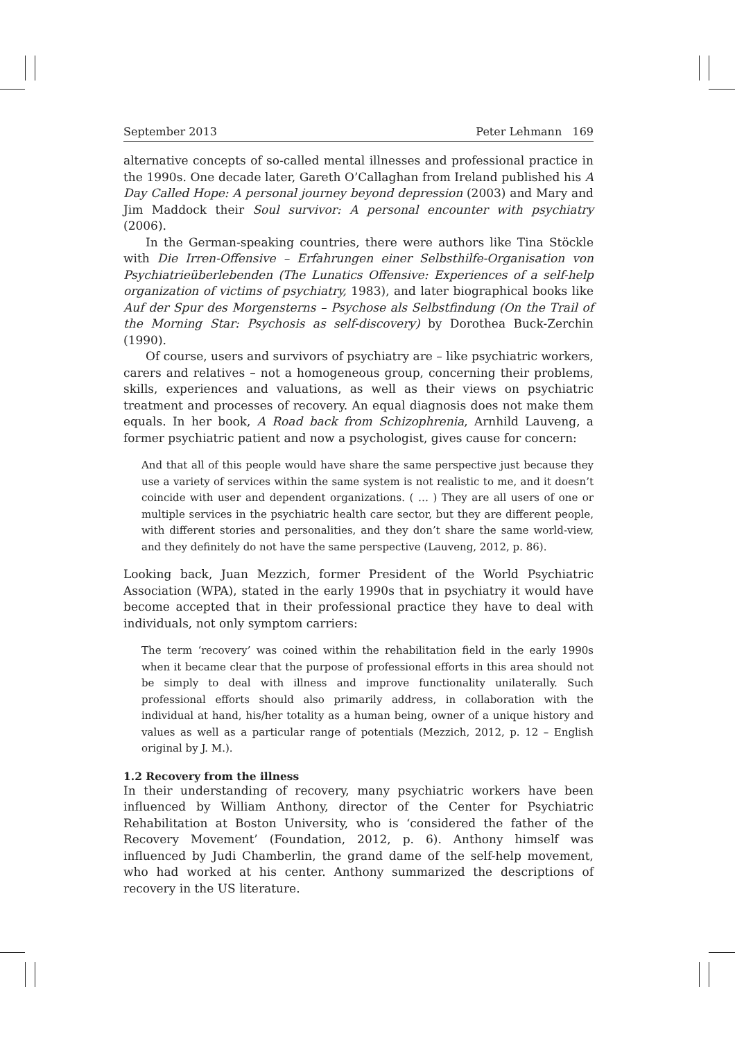September 2013 Peter Lehmann 169
alternative concepts of so-called mental illnesses and professional practice in the 1990s. One decade later, Gareth O’Callaghan from Ireland published his A Day Called Hope: A personal journey beyond depression (2003) and Mary and Jim Maddock their Soul survivor: A personal encounter with psychiatry (2006).
In the German-speaking countries, there were authors like Tina Stöckle with Die Irren-Offensive – Erfahrungen einer Selbsthilfe-Organisation von Psychiatrieüberlebenden (The Lunatics Offensive: Experiences of a self-help organization of victims of psychiatry, 1983), and later biographical books like Auf der Spur des Morgensterns – Psychose als Selbstfindung (On the Trail of the Morning Star: Psychosis as self-discovery) by Dorothea Buck-Zerchin (1990).
Of course, users and survivors of psychiatry are – like psychiatric workers, carers and relatives – not a homogeneous group, concerning their problems, skills, experiences and valuations, as well as their views on psychiatric treatment and processes of recovery. An equal diagnosis does not make them equals. In her book, A Road back from Schizophrenia, Arnhild Lauveng, a former psychiatric patient and now a psychologist, gives cause for concern:
And that all of this people would have share the same perspective just because they use a variety of services within the same system is not realistic to me, and it doesn’t coincide with user and dependent organizations. ( … ) They are all users of one or multiple services in the psychiatric health care sector, but they are different people, with different stories and personalities, and they don’t share the same world-view, and they definitely do not have the same perspective (Lauveng, 2012, p. 86).
Looking back, Juan Mezzich, former President of the World Psychiatric Association (WPA), stated in the early 1990s that in psychiatry it would have become accepted that in their professional practice they have to deal with individuals, not only symptom carriers:
The term ‘recovery’ was coined within the rehabilitation field in the early 1990s when it became clear that the purpose of professional efforts in this area should not be simply to deal with illness and improve functionality unilaterally. Such professional efforts should also primarily address, in collaboration with the individual at hand, his/her totality as a human being, owner of a unique history and values as well as a particular range of potentials (Mezzich, 2012, p. 12 – English original by J. M.).
1.2 Recovery from the illness
In their understanding of recovery, many psychiatric workers have been influenced by William Anthony, director of the Center for Psychiatric Rehabilitation at Boston University, who is ‘considered the father of the Recovery Movement’ (Foundation, 2012, p. 6). Anthony himself was influenced by Judi Chamberlin, the grand dame of the self-help movement, who had worked at his center. Anthony summarized the descriptions of recovery in the US literature.